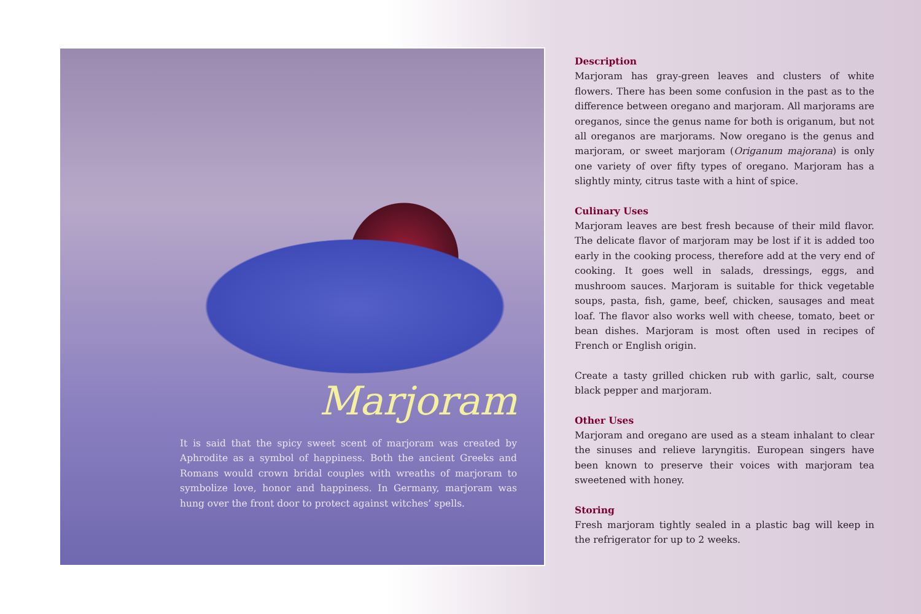Marjoram
It is said that the spicy sweet scent of marjoram was created by Aphrodite as a symbol of happiness. Both the ancient Greeks and Romans would crown bridal couples with wreaths of marjoram to symbolize love, honor and happiness. In Germany, marjoram was hung over the front door to protect against witches’ spells.
Description
Marjoram has gray-green leaves and clusters of white flowers. There has been some confusion in the past as to the difference between oregano and marjoram. All marjorams are oreganos, since the genus name for both is origanum, but not all oreganos are marjorams. Now oregano is the genus and marjoram, or sweet marjoram (Origanum majorana) is only one variety of over fifty types of oregano. Marjoram has a slightly minty, citrus taste with a hint of spice.
Culinary Uses
Marjoram leaves are best fresh because of their mild flavor. The delicate flavor of marjoram may be lost if it is added too early in the cooking process, therefore add at the very end of cooking. It goes well in salads, dressings, eggs, and mushroom sauces. Marjoram is suitable for thick vegetable soups, pasta, fish, game, beef, chicken, sausages and meat loaf. The flavor also works well with cheese, tomato, beet or bean dishes. Marjoram is most often used in recipes of French or English origin.
Create a tasty grilled chicken rub with garlic, salt, course black pepper and marjoram.
Other Uses
Marjoram and oregano are used as a steam inhalant to clear the sinuses and relieve laryngitis. European singers have been known to preserve their voices with marjoram tea sweetened with honey.
Storing
Fresh marjoram tightly sealed in a plastic bag will keep in the refrigerator for up to 2 weeks.